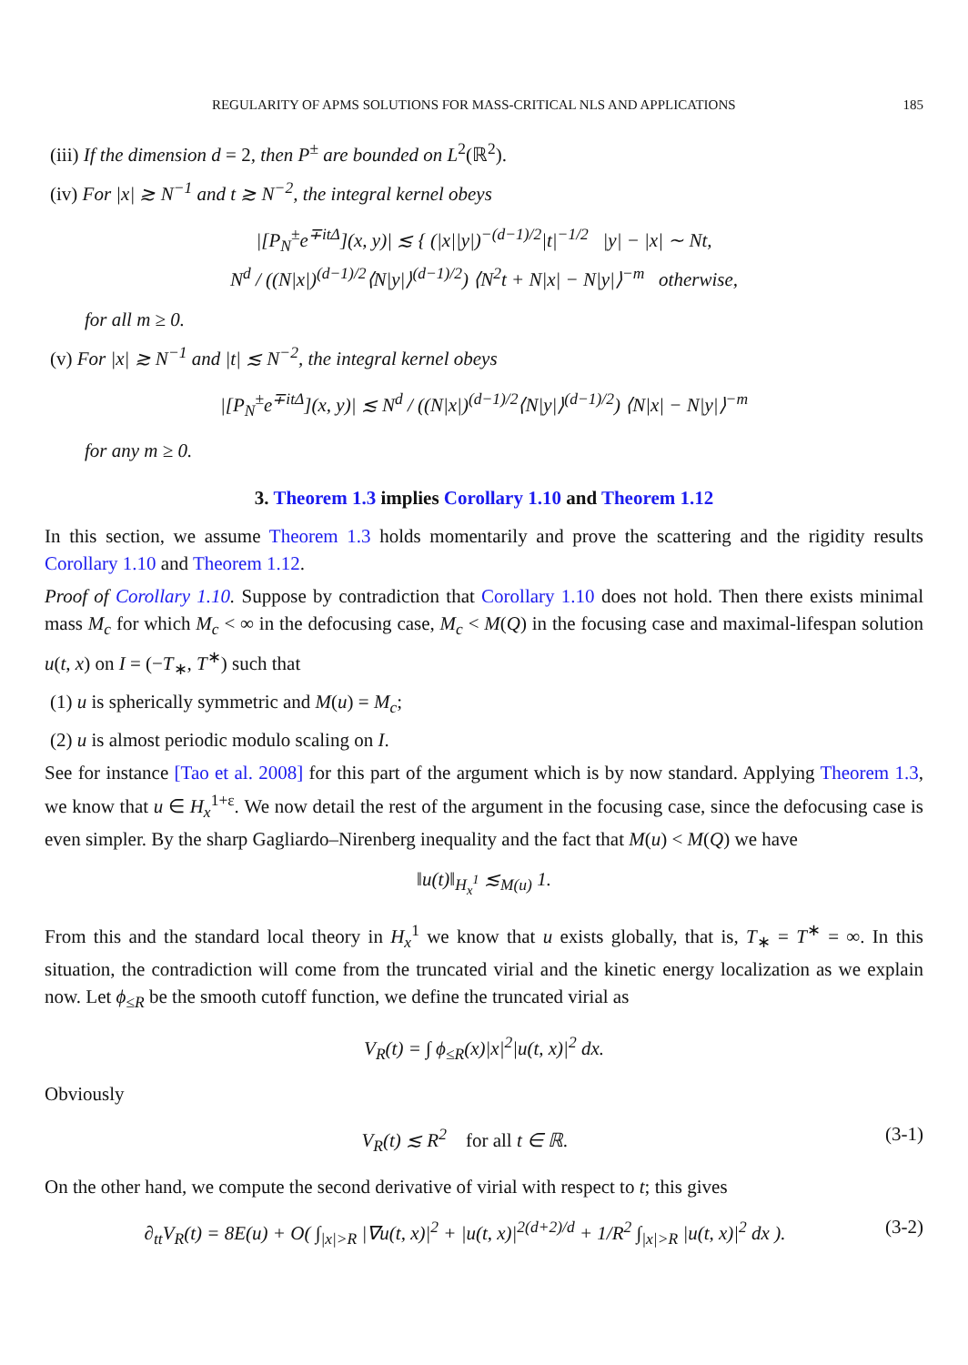REGULARITY OF APMS SOLUTIONS FOR MASS-CRITICAL NLS AND APPLICATIONS 185
(iii) If the dimension d = 2, then P<sup>±</sup> are bounded on L<sup>2</sup>(ℝ<sup>2</sup>).
(iv) For |x| ≳ N<sup>−1</sup> and t ≳ N<sup>−2</sup>, the integral kernel obeys
|[P<sub>N</sub><sup>±</sup>e<sup>∓itΔ</sup>](x, y)| ≲ { (|x||y|)<sup>−(d−1)/2</sup>|t|<sup>−1/2</sup> |y| − |x| ∼ Nt,
N<sup>d</sup> / ((N|x|)<sup>(d−1)/2</sup>⟨N|y|⟩<sup>(d−1)/2</sup>) ⟨N<sup>2</sup>t + N|x| − N|y|⟩<sup>−m</sup> otherwise,
for all m ≥ 0.
(v) For |x| ≳ N<sup>−1</sup> and |t| ≲ N<sup>−2</sup>, the integral kernel obeys
|[P<sub>N</sub><sup>±</sup>e<sup>∓itΔ</sup>](x, y)| ≲ N<sup>d</sup> / ((N|x|)<sup>(d−1)/2</sup>⟨N|y|⟩<sup>(d−1)/2</sup>) ⟨N|x| − N|y|⟩<sup>−m</sup>
for any m ≥ 0.
3. Theorem 1.3 implies Corollary 1.10 and Theorem 1.12
In this section, we assume Theorem 1.3 holds momentarily and prove the scattering and the rigidity results Corollary 1.10 and Theorem 1.12.
Proof of Corollary 1.10. Suppose by contradiction that Corollary 1.10 does not hold. Then there exists minimal mass M<sub>c</sub> for which M<sub>c</sub> < ∞ in the defocusing case, M<sub>c</sub> < M(Q) in the focusing case and maximal-lifespan solution u(t, x) on I = (−T<sub>∗</sub>, T<sup>∗</sup>) such that
(1) u is spherically symmetric and M(u) = M<sub>c</sub>;
(2) u is almost periodic modulo scaling on I.
See for instance [Tao et al. 2008] for this part of the argument which is by now standard. Applying Theorem 1.3, we know that u ∈ H<sub>x</sub><sup>1+ε</sup>. We now detail the rest of the argument in the focusing case, since the defocusing case is even simpler. By the sharp Gagliardo–Nirenberg inequality and the fact that M(u) < M(Q) we have
‖u(t)‖<sub>H<sub>x</sub><sup>1</sup></sub> ≲<sub>M(u)</sub> 1.
From this and the standard local theory in H<sub>x</sub><sup>1</sup> we know that u exists globally, that is, T<sub>∗</sub> = T<sup>∗</sup> = ∞. In this situation, the contradiction will come from the truncated virial and the kinetic energy localization as we explain now. Let ϕ<sub>≤R</sub> be the smooth cutoff function, we define the truncated virial as
V<sub>R</sub>(t) = ∫ ϕ<sub>≤R</sub>(x)|x|<sup>2</sup>|u(t, x)|<sup>2</sup> dx.
Obviously
V<sub>R</sub>(t) ≲ R<sup>2</sup> for all t ∈ ℝ. (3-1)
On the other hand, we compute the second derivative of virial with respect to t; this gives
∂<sub>tt</sub>V<sub>R</sub>(t) = 8E(u) + O( ∫<sub>|x|>R</sub> |∇u(t, x)|<sup>2</sup> + |u(t, x)|<sup>2(d+2)/d</sup> + 1/R<sup>2</sup> ∫<sub>|x|>R</sub> |u(t, x)|<sup>2</sup> dx ). (3-2)